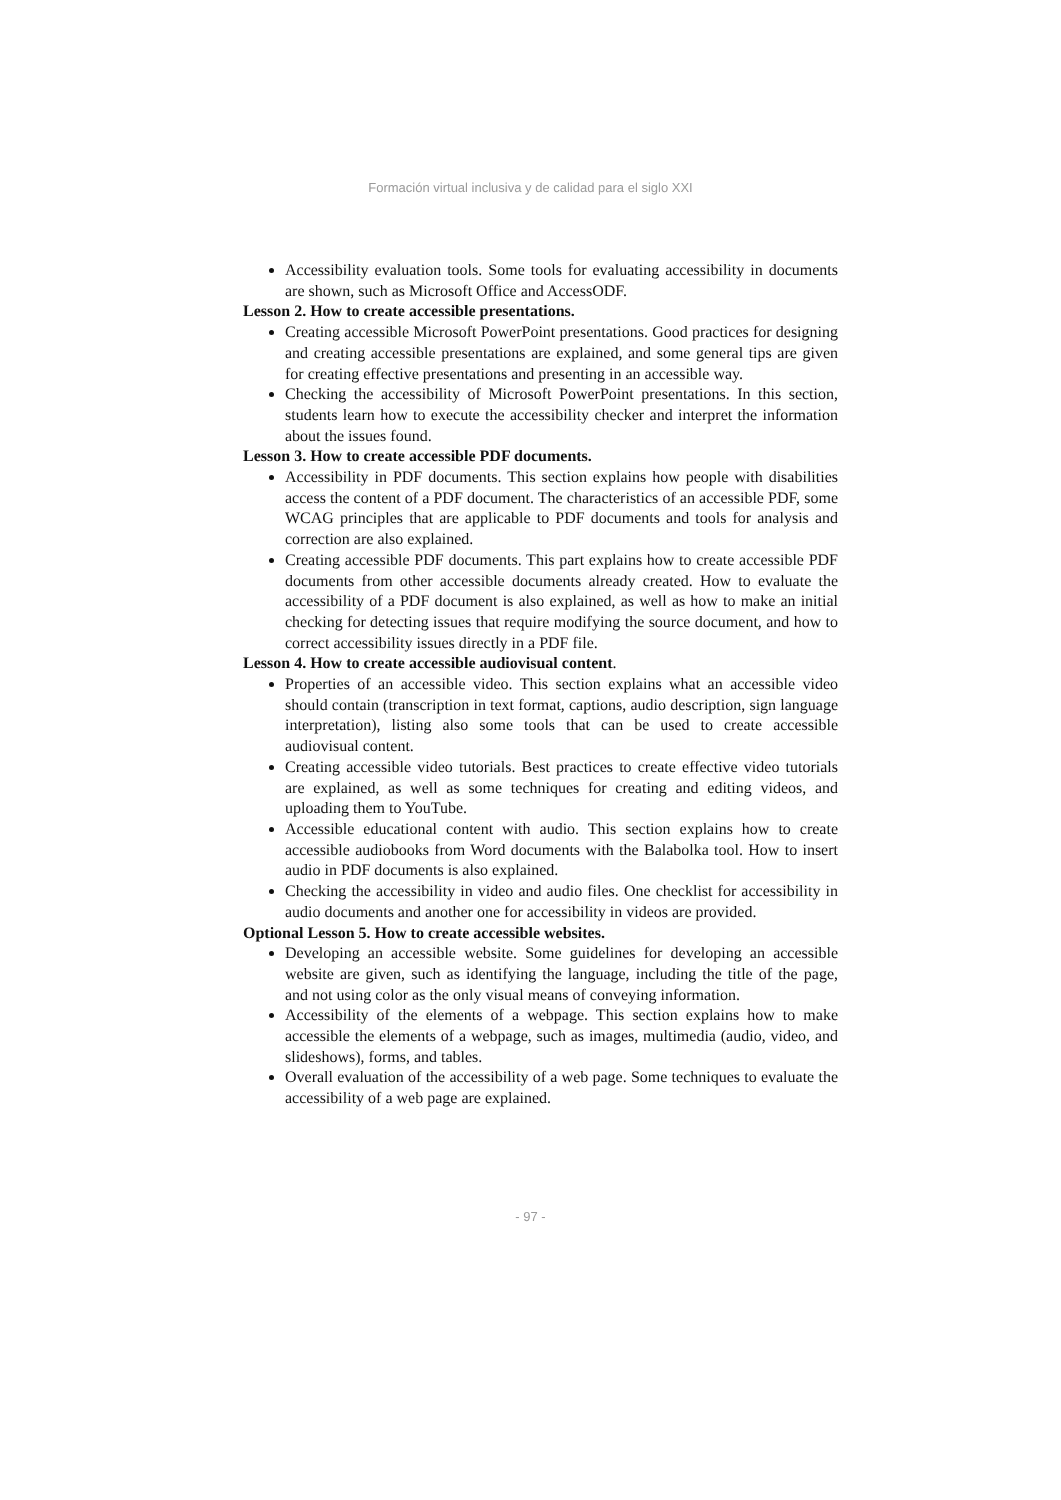Formación virtual inclusiva y de calidad para el siglo XXI
Accessibility evaluation tools. Some tools for evaluating accessibility in documents are shown, such as Microsoft Office and AccessODF.
Lesson 2. How to create accessible presentations.
Creating accessible Microsoft PowerPoint presentations. Good practices for designing and creating accessible presentations are explained, and some general tips are given for creating effective presentations and presenting in an accessible way.
Checking the accessibility of Microsoft PowerPoint presentations. In this section, students learn how to execute the accessibility checker and interpret the information about the issues found.
Lesson 3. How to create accessible PDF documents.
Accessibility in PDF documents. This section explains how people with disabilities access the content of a PDF document. The characteristics of an accessible PDF, some WCAG principles that are applicable to PDF documents and tools for analysis and correction are also explained.
Creating accessible PDF documents. This part explains how to create accessible PDF documents from other accessible documents already created. How to evaluate the accessibility of a PDF document is also explained, as well as how to make an initial checking for detecting issues that require modifying the source document, and how to correct accessibility issues directly in a PDF file.
Lesson 4. How to create accessible audiovisual content.
Properties of an accessible video. This section explains what an accessible video should contain (transcription in text format, captions, audio description, sign language interpretation), listing also some tools that can be used to create accessible audiovisual content.
Creating accessible video tutorials. Best practices to create effective video tutorials are explained, as well as some techniques for creating and editing videos, and uploading them to YouTube.
Accessible educational content with audio. This section explains how to create accessible audiobooks from Word documents with the Balabolka tool. How to insert audio in PDF documents is also explained.
Checking the accessibility in video and audio files. One checklist for accessibility in audio documents and another one for accessibility in videos are provided.
Optional Lesson 5. How to create accessible websites.
Developing an accessible website. Some guidelines for developing an accessible website are given, such as identifying the language, including the title of the page, and not using color as the only visual means of conveying information.
Accessibility of the elements of a webpage. This section explains how to make accessible the elements of a webpage, such as images, multimedia (audio, video, and slideshows), forms, and tables.
Overall evaluation of the accessibility of a web page. Some techniques to evaluate the accessibility of a web page are explained.
- 97 -